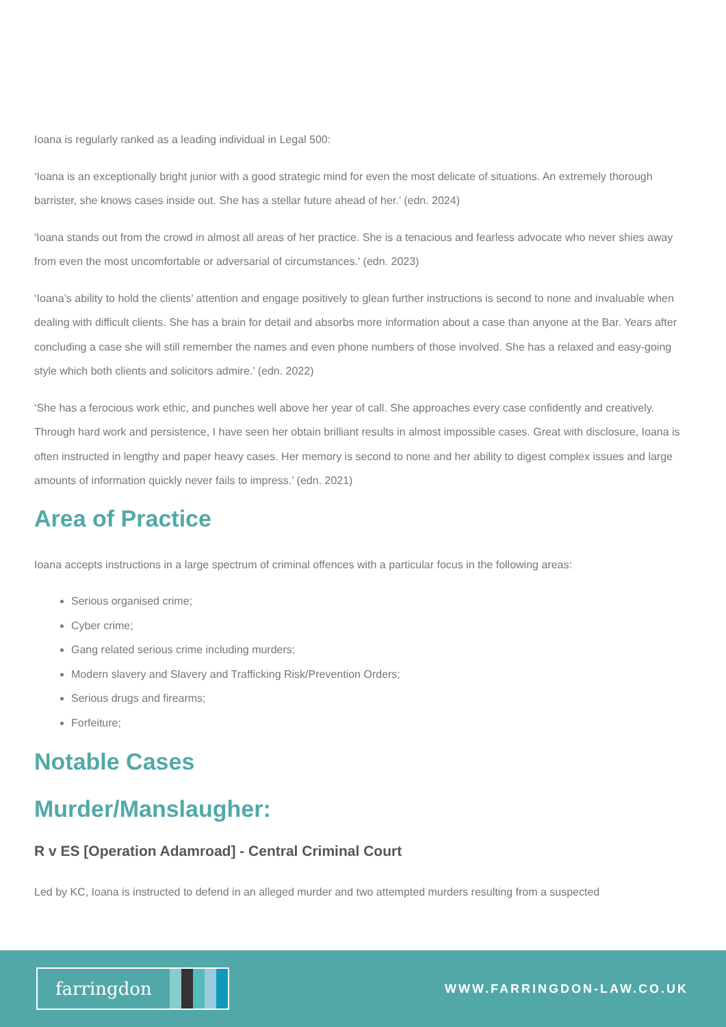Ioana is regularly ranked as a leading individual in Legal 500:
‘Ioana is an exceptionally bright junior with a good strategic mind for even the most delicate of situations. An extremely thorough barrister, she knows cases inside out. She has a stellar future ahead of her.’ (edn. 2024)
'Ioana stands out from the crowd in almost all areas of her practice. She is a tenacious and fearless advocate who never shies away from even the most uncomfortable or adversarial of circumstances.' (edn. 2023)
‘Ioana’s ability to hold the clients’ attention and engage positively to glean further instructions is second to none and invaluable when dealing with difficult clients. She has a brain for detail and absorbs more information about a case than anyone at the Bar. Years after concluding a case she will still remember the names and even phone numbers of those involved. She has a relaxed and easy-going style which both clients and solicitors admire.’ (edn. 2022)
‘She has a ferocious work ethic, and punches well above her year of call. She approaches every case confidently and creatively. Through hard work and persistence, I have seen her obtain brilliant results in almost impossible cases. Great with disclosure, Ioana is often instructed in lengthy and paper heavy cases. Her memory is second to none and her ability to digest complex issues and large amounts of information quickly never fails to impress.’ (edn. 2021)
Area of Practice
Ioana accepts instructions in a large spectrum of criminal offences with a particular focus in the following areas:
Serious organised crime;
Cyber crime;
Gang related serious crime including murders;
Modern slavery and Slavery and Trafficking Risk/Prevention Orders;
Serious drugs and firearms;
Forfeiture;
Notable Cases
Murder/Manslaugher:
R v ES [Operation Adamroad] - Central Criminal Court
Led by KC, Ioana is instructed to defend in an alleged murder and two attempted murders resulting from a suspected
farringdon
WWW.FARRINGDON-LAW.CO.UK